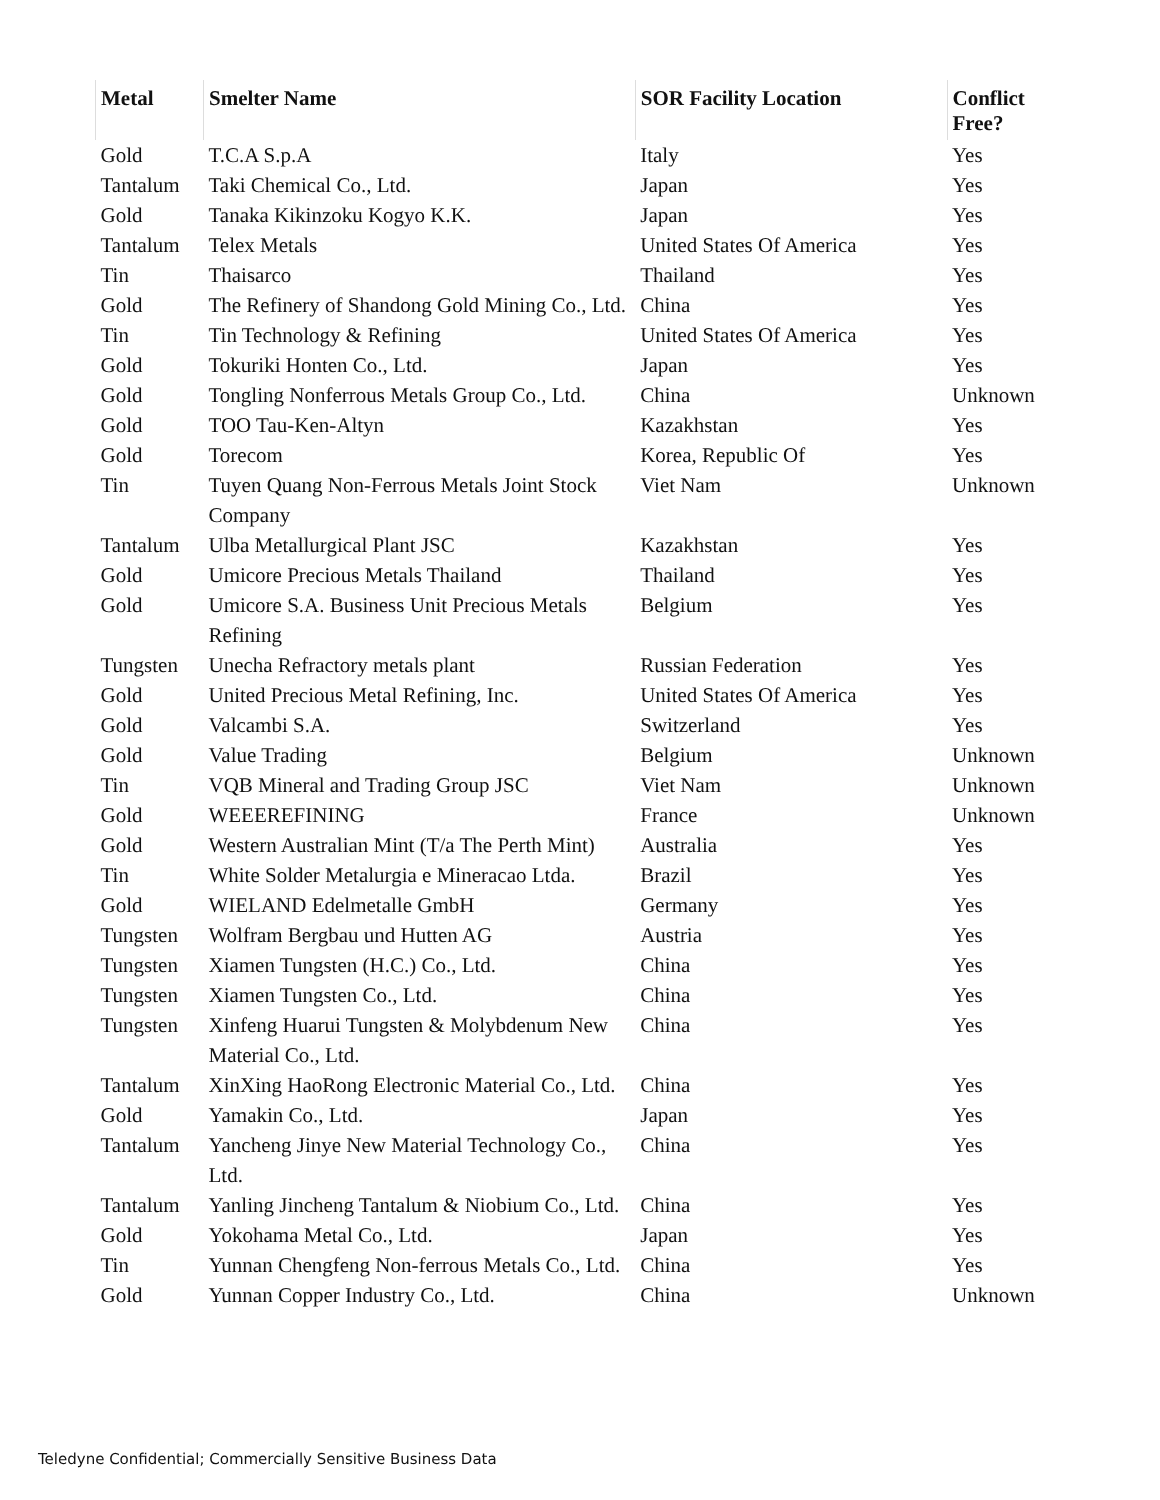| Metal | Smelter Name | SOR Facility Location | Conflict Free? |
| --- | --- | --- | --- |
| Gold | T.C.A S.p.A | Italy | Yes |
| Tantalum | Taki Chemical Co., Ltd. | Japan | Yes |
| Gold | Tanaka Kikinzoku Kogyo K.K. | Japan | Yes |
| Tantalum | Telex Metals | United States Of America | Yes |
| Tin | Thaisarco | Thailand | Yes |
| Gold | The Refinery of Shandong Gold Mining Co., Ltd. | China | Yes |
| Tin | Tin Technology & Refining | United States Of America | Yes |
| Gold | Tokuriki Honten Co., Ltd. | Japan | Yes |
| Gold | Tongling Nonferrous Metals Group Co., Ltd. | China | Unknown |
| Gold | TOO Tau-Ken-Altyn | Kazakhstan | Yes |
| Gold | Torecom | Korea, Republic Of | Yes |
| Tin | Tuyen Quang Non-Ferrous Metals Joint Stock Company | Viet Nam | Unknown |
| Tantalum | Ulba Metallurgical Plant JSC | Kazakhstan | Yes |
| Gold | Umicore Precious Metals Thailand | Thailand | Yes |
| Gold | Umicore S.A. Business Unit Precious Metals Refining | Belgium | Yes |
| Tungsten | Unecha Refractory metals plant | Russian Federation | Yes |
| Gold | United Precious Metal Refining, Inc. | United States Of America | Yes |
| Gold | Valcambi S.A. | Switzerland | Yes |
| Gold | Value Trading | Belgium | Unknown |
| Tin | VQB Mineral and Trading Group JSC | Viet Nam | Unknown |
| Gold | WEEEREFINING | France | Unknown |
| Gold | Western Australian Mint (T/a The Perth Mint) | Australia | Yes |
| Tin | White Solder Metalurgia e Mineracao Ltda. | Brazil | Yes |
| Gold | WIELAND Edelmetalle GmbH | Germany | Yes |
| Tungsten | Wolfram Bergbau und Hutten AG | Austria | Yes |
| Tungsten | Xiamen Tungsten (H.C.) Co., Ltd. | China | Yes |
| Tungsten | Xiamen Tungsten Co., Ltd. | China | Yes |
| Tungsten | Xinfeng Huarui Tungsten & Molybdenum New Material Co., Ltd. | China | Yes |
| Tantalum | XinXing HaoRong Electronic Material Co., Ltd. | China | Yes |
| Gold | Yamakin Co., Ltd. | Japan | Yes |
| Tantalum | Yancheng Jinye New Material Technology Co., Ltd. | China | Yes |
| Tantalum | Yanling Jincheng Tantalum & Niobium Co., Ltd. | China | Yes |
| Gold | Yokohama Metal Co., Ltd. | Japan | Yes |
| Tin | Yunnan Chengfeng Non-ferrous Metals Co., Ltd. | China | Yes |
| Gold | Yunnan Copper Industry Co., Ltd. | China | Unknown |
Teledyne Confidential; Commercially Sensitive Business Data